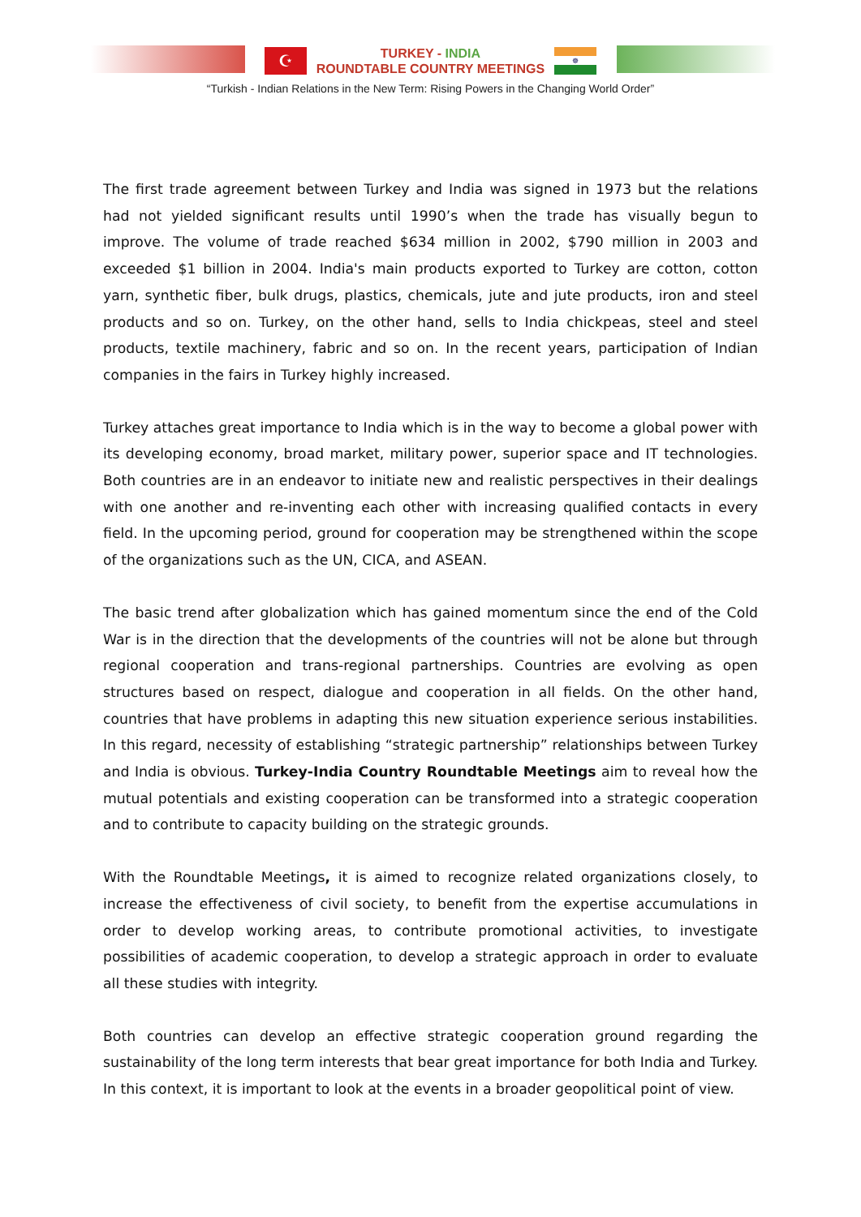☪
TURKEY - INDIA
ROUNDTABLE COUNTRY MEETINGS
☸
“Turkish - Indian Relations in the New Term: Rising Powers in the Changing World Order”
The first trade agreement between Turkey and India was signed in 1973 but the relations had not yielded significant results until 1990’s when the trade has visually begun to improve. The volume of trade reached $634 million in 2002, $790 million in 2003 and exceeded $1 billion in 2004. India's main products exported to Turkey are cotton, cotton yarn, synthetic fiber, bulk drugs, plastics, chemicals, jute and jute products, iron and steel products and so on. Turkey, on the other hand, sells to India chickpeas, steel and steel products, textile machinery, fabric and so on. In the recent years, participation of Indian companies in the fairs in Turkey highly increased.
Turkey attaches great importance to India which is in the way to become a global power with its developing economy, broad market, military power, superior space and IT technologies. Both countries are in an endeavor to initiate new and realistic perspectives in their dealings with one another and re-inventing each other with increasing qualified contacts in every field. In the upcoming period, ground for cooperation may be strengthened within the scope of the organizations such as the UN, CICA, and ASEAN.
The basic trend after globalization which has gained momentum since the end of the Cold War is in the direction that the developments of the countries will not be alone but through regional cooperation and trans-regional partnerships. Countries are evolving as open structures based on respect, dialogue and cooperation in all fields. On the other hand, countries that have problems in adapting this new situation experience serious instabilities. In this regard, necessity of establishing “strategic partnership” relationships between Turkey and India is obvious. Turkey-India Country Roundtable Meetings aim to reveal how the mutual potentials and existing cooperation can be transformed into a strategic cooperation and to contribute to capacity building on the strategic grounds.
With the Roundtable Meetings, it is aimed to recognize related organizations closely, to increase the effectiveness of civil society, to benefit from the expertise accumulations in order to develop working areas, to contribute promotional activities, to investigate possibilities of academic cooperation, to develop a strategic approach in order to evaluate all these studies with integrity.
Both countries can develop an effective strategic cooperation ground regarding the sustainability of the long term interests that bear great importance for both India and Turkey. In this context, it is important to look at the events in a broader geopolitical point of view.